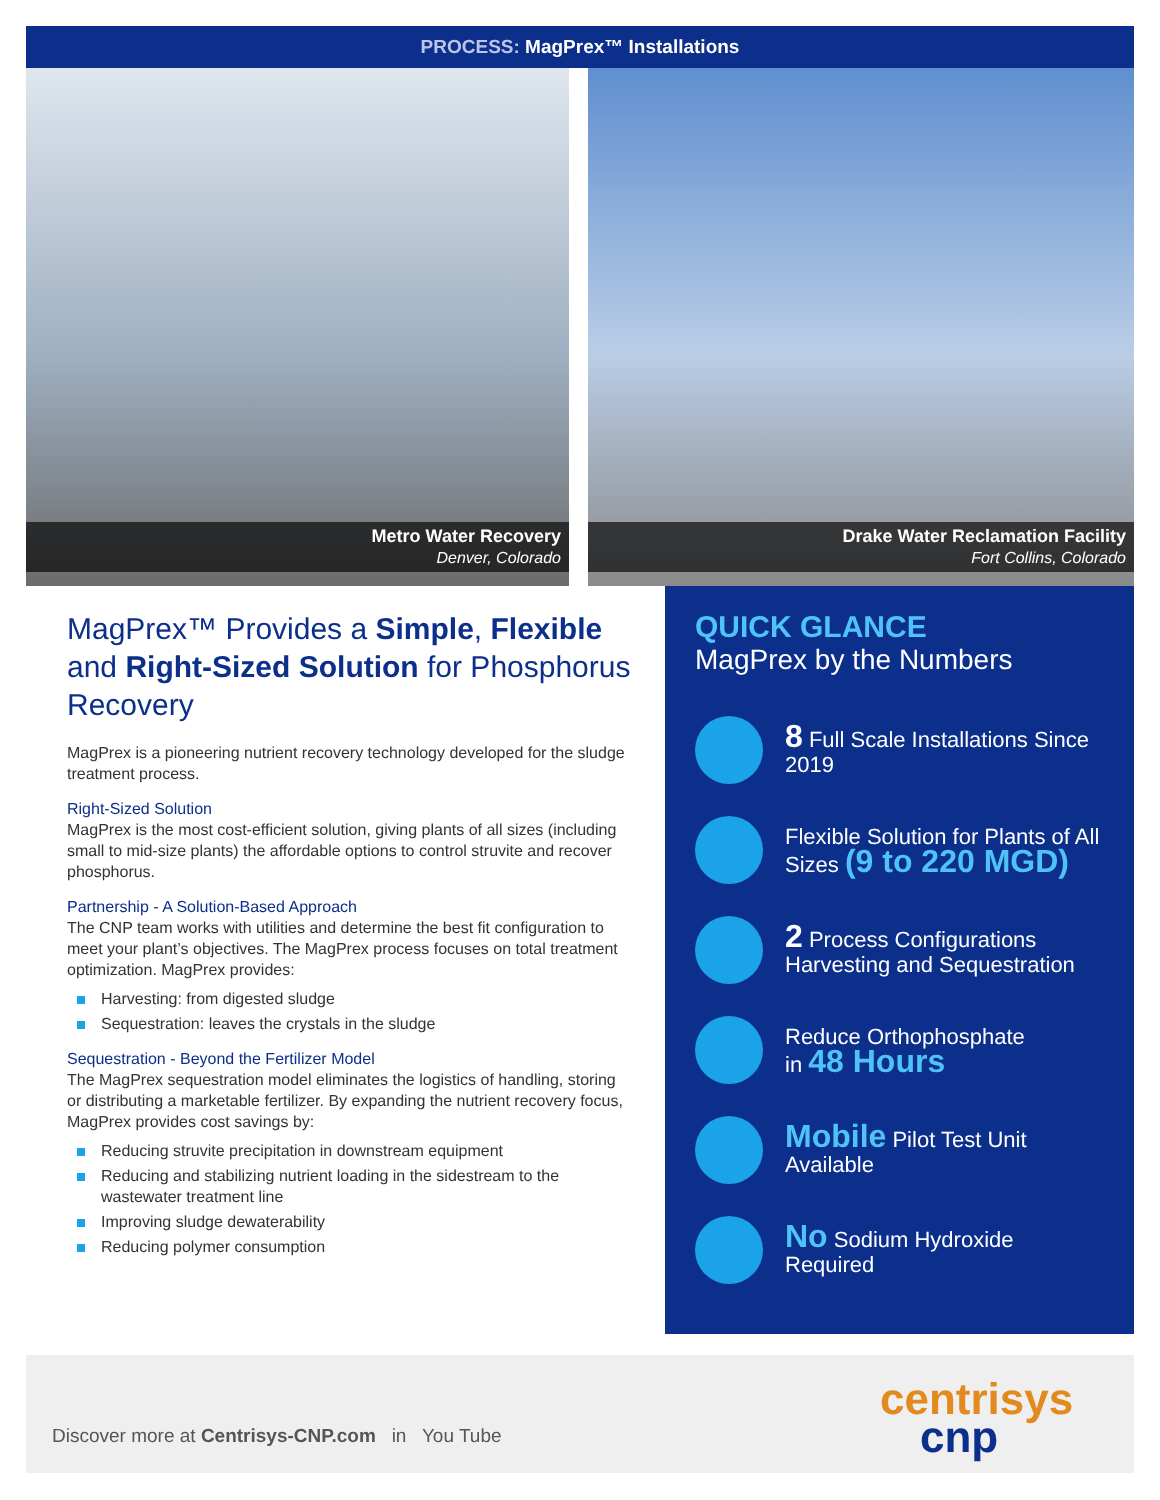PROCESS: MagPrex™ Installations
Metro Water Recovery
Denver, Colorado
Drake Water Reclamation Facility
Fort Collins, Colorado
MagPrex™ Provides a Simple, Flexible and Right-Sized Solution for Phosphorus Recovery
MagPrex is a pioneering nutrient recovery technology developed for the sludge treatment process.
Right-Sized Solution
MagPrex is the most cost-efficient solution, giving plants of all sizes (including small to mid-size plants) the affordable options to control struvite and recover phosphorus.
Partnership - A Solution-Based Approach
The CNP team works with utilities and determine the best fit configuration to meet your plant’s objectives. The MagPrex process focuses on total treatment optimization. MagPrex provides:
Harvesting: from digested sludge
Sequestration: leaves the crystals in the sludge
Sequestration - Beyond the Fertilizer Model
The MagPrex sequestration model eliminates the logistics of handling, storing or distributing a marketable fertilizer. By expanding the nutrient recovery focus, MagPrex provides cost savings by:
Reducing struvite precipitation in downstream equipment
Reducing and stabilizing nutrient loading in the sidestream to the wastewater treatment line
Improving sludge dewaterability
Reducing polymer consumption
QUICK GLANCE
MagPrex by the Numbers
8 Full Scale Installations Since 2019
Flexible Solution for Plants of All Sizes (9 to 220 MGD)
2 Process Configurations Harvesting and Sequestration
Reduce Orthophosphate
in 48 Hours
Mobile Pilot Test Unit Available
No Sodium Hydroxide Required
Discover more at Centrisys-CNP.com in You Tube
centrisys
cnp